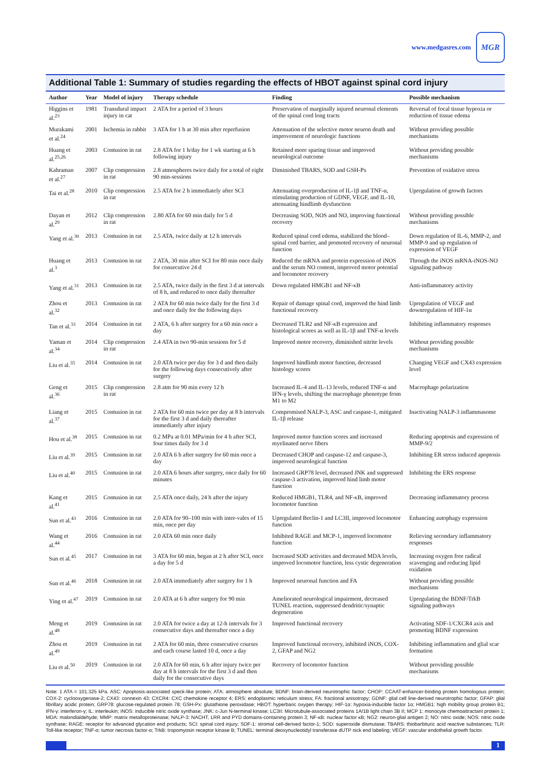www.medgasres.com
MGR
Additional Table 1: Summary of studies regarding the effects of HBOT against spinal cord injury
| Author | Year | Model of injury | Therapy schedule | Finding | Possible mechanism |
| --- | --- | --- | --- | --- | --- |
| Higgins et al.<sup>23</sup> | 1981 | Transdural impact injury in cat | 2 ATA for a period of 3 hours | Preservation of marginally injured neuronal elements of the spinal cord long tracts | Reversal of focal tissue hypoxia or reduction of tissue edema |
| Murakami et al.<sup>24</sup> | 2001 | Ischemia in rabbit | 3 ATA for 1 h at 30 min after reperfusion | Attenuation of the selective motor neuron death and improvement of neurologic functions | Without providing possible mechanisms |
| Huang et al.<sup>25,26</sup> | 2003 | Contusion in rat | 2.8 ATA for 1 h/day for 1 wk starting at 6 h following injury | Retained more sparing tissue and improved neurological outcome | Without providing possible mechanisms |
| Kahraman et al.<sup>27</sup> | 2007 | Clip compression in rat | 2.8 atmospheres twice daily for a total of eight 90 min-sessions | Diminished TBARS, SOD and GSH-Px | Prevention of oxidative stress |
| Tai et al.<sup>28</sup> | 2010 | Clip compression in rat | 2.5 ATA for 2 h immediately after SCI | Attenuating overproduction of IL-1β and TNF-α, stimulating production of GDNF, VEGF, and IL-10, attenuating hindlimb dysfunction | Upregulation of growth factors |
| Dayan et al.<sup>29</sup> | 2012 | Clip compression in rat | 2.80 ATA for 60 min daily for 5 d | Decreasing SOD, NOS and NO, improving functional recovery | Without providing possible mechanisms |
| Yang et al.<sup>30</sup> | 2013 | Contusion in rat | 2.5 ATA, twice daily at 12 h intervals | Reduced spinal cord edema, stabilized the blood–spinal cord barrier, and promoted recovery of neuronal function | Down regulation of IL-6, MMP-2, and MMP-9 and up regulation of expression of VEGF |
| Huang et al.<sup>3</sup> | 2013 | Contusion in rat | 2 ATA, 30 min after SCI for 80 min once daily for consecutive 24 d | Reduced the mRNA and protein expression of iNOS and the serum NO content, improved motor potential and locomotor recovery | Through the iNOS mRNA-iNOS-NO signaling pathway |
| Yang et al.<sup>31</sup> | 2013 | Contusion in rat | 2.5 ATA, twice daily in the first 3 d at intervals of 8 h, and reduced to once daily thereafter | Down regulated HMGB1 and NF-κB | Anti-inflammatory activity |
| Zhou et al.<sup>32</sup> | 2013 | Contusion in rat | 2 ATA for 60 min twice daily for the first 3 d and once daily for the following days | Repair of damage spinal cord, improved the hind limb functional recovery | Upregulation of VEGF and downregulation of HIF-1α |
| Tan et al.<sup>33</sup> | 2014 | Contusion in rat | 2 ATA, 6 h after surgery for a 60 min once a day | Decreased TLR2 and NF-κB expression and histological scores as well as IL-1β and TNF-α levels | Inhibiting inflammatory responses |
| Yaman et al.<sup>34</sup> | 2014 | Clip compression in rat | 2.4 ATA in two 90-min sessions for 5 d | Improved motor recovery, diminished nitrite levels | Without providing possible mechanisms |
| Liu et al.<sup>35</sup> | 2014 | Contusion in rat | 2.0 ATA twice per day for 3 d and then daily for the following days consecutively after surgery | Improved hindlimb motor function, decreased histology scores | Changing VEGF and CX43 expression level |
| Geng et al.<sup>36</sup> | 2015 | Clip compression in rat | 2.8 atm for 90 min every 12 h | Increased IL-4 and IL-13 levels, reduced TNF-α and IFN-γ levels, shifting the macrophage phenotype from M1 to M2 | Macrophage polarization |
| Liang et al.<sup>37</sup> | 2015 | Contusion in rat | 2 ATA for 60 min twice per day at 8 h intervals for the first 3 d and daily thereafter immediately after injury | Compromised NALP-3, ASC and caspase-1, mitigated IL-1β release | Inactivating NALP-3 inflammasome |
| Hou et al.<sup>38</sup> | 2015 | Contusion in rat | 0.2 MPa at 0.01 MPa/min for 4 h after SCI, four times daily for 3 d | Improved motor function scores and increased myelinated nerve fibers | Reducing apoptosis and expression of MMP-9/2 |
| Liu et al.<sup>39</sup> | 2015 | Contusion in rat | 2.0 ATA 6 h after surgery for 60 min once a day | Decreased CHOP and caspase-12 and caspase-3, improved neurological function | Inhibiting ER stress induced apoptosis |
| Liu et al.<sup>40</sup> | 2015 | Contusion in rat | 2.0 ATA 6 hours after surgery, once daily for 60 minutes | Increased GRP78 level, decreased JNK and suppressed caspase-3 activation, improved hind limb motor function | Inhibiting the ERS response |
| Kang et al.<sup>41</sup> | 2015 | Contusion in rat | 2.5 ATA once daily, 24 h after the injury | Reduced HMGB1, TLR4, and NF-κB, improved locomotor function | Decreasing inflammatory process |
| Sun et al.<sup>43</sup> | 2016 | Contusion in rat | 2.0 ATA for 90–100 min with inter-vales of 15 min, once per day | Upregulated Beclin-1 and LC3II, improved locomotor function | Enhancing autophagy expression |
| Wang et al.<sup>44</sup> | 2016 | Contusion in rat | 2.0 ATA 60 min once daily | Inhibited RAGE and MCP-1, improved locomotor function | Relieving secondary inflammatory responses |
| Sun et al.<sup>45</sup> | 2017 | Contusion in rat | 3 ATA for 60 min, began at 2 h after SCI, once a day for 5 d | Increased SOD activities and decreased MDA levels, improved locomotor function, less cystic degeneration | Increasing oxygen free radical scavenging and reducing lipid oxidation |
| Sun et al.<sup>46</sup> | 2018 | Contusion in rat | 2.0 ATA immediately after surgery for 1 h | Improved neuronal function and FA | Without providing possible mechanisms |
| Ying et al.<sup>47</sup> | 2019 | Contusion in rat | 2.0 ATA at 6 h after surgery for 90 min | Ameliorated neurological impairment, decreased TUNEL reaction, suppressed dendritic/synaptic degeneration | Upregulating the BDNF/TrkB signaling pathways |
| Meng et al.<sup>48</sup> | 2019 | Contusion in rat | 2.0 ATA for twice a day at 12-h intervals for 3 consecutive days and thereafter once a day | Improved functional recovery | Activating SDF-1/CXCR4 axis and promoting BDNF expression |
| Zhou et al.<sup>49</sup> | 2019 | Contusion in rat | 2 ATA for 60 min, three consecutive courses and each course lasted 10 d, once a day | Improved functional recovery, inhibited iNOS, COX-2, GFAP and NG2 | Inhibiting inflammation and glial scar formation |
| Liu et al.<sup>50</sup> | 2019 | Contusion in rat | 2.0 ATA for 60 min, 6 h after injury twice per day at 8 h intervals for the first 3 d and then daily for the consecutive days | Recovery of locomotor function | Without providing possible mechanisms |
Note: 1 ATA = 101.325 kPa. ASC: Apoptosis-associated speck-like protein; ATA: atmosphere absolute; BDNF: brain-derived neurotrophic factor; CHOP: CCAAT-enhancer-binding protein homologous protein; COX-2: cyclooxygenase-2; CX43: connexin 43; CXCR4: CXC chemokine receptor 4; ERS: endoplasmic reticulum stress; FA: fractional anisotropy; GDNF: glial cell line-derived neurotrophic factor; GFAP: glial fibrillary acidic protein; GRP78: glucose-regulated protein 78; GSH-Px: glutathione peroxidase; HBOT: hyperbaric oxygen therapy; HIF-1α: hypoxia-inducible factor 1α; HMGB1: high mobility group protein B1; IFN-γ: interferon-γ; IL: interleukin; iNOS: inducible nitric oxide synthase; JNK: c-Jun N-terminal kinase; LC3II: Microtubule-associated proteins 1A/1B light chain 3B II; MCP 1: monocyte chemoattractant protein 1; MDA: malondialdehyde; MMP: matrix metalloproteinase; NALP-3: NACHT, LRR and PYD domains-containing protein 3; NF-κB: nuclear factor κB; NG2: neuron-glial antigen 2; NO: nitric oxide; NOS: nitric oxide synthase; RAGE: receptor for advanced glycation end products; SCI: spinal cord injury; SDF-1: stromal cell-derived factor-1; SOD: superoxide dismutase; TBARS: thiobarbituric acid reactive substances; TLR: Toll-like receptor; TNF-α: tumor necrosis factor-α; TrkB: tropomyosin receptor kinase B; TUNEL: terminal deoxynucleotidyl transferase dUTP nick end labeling; VEGF: vascular endothelial growth factor.
1